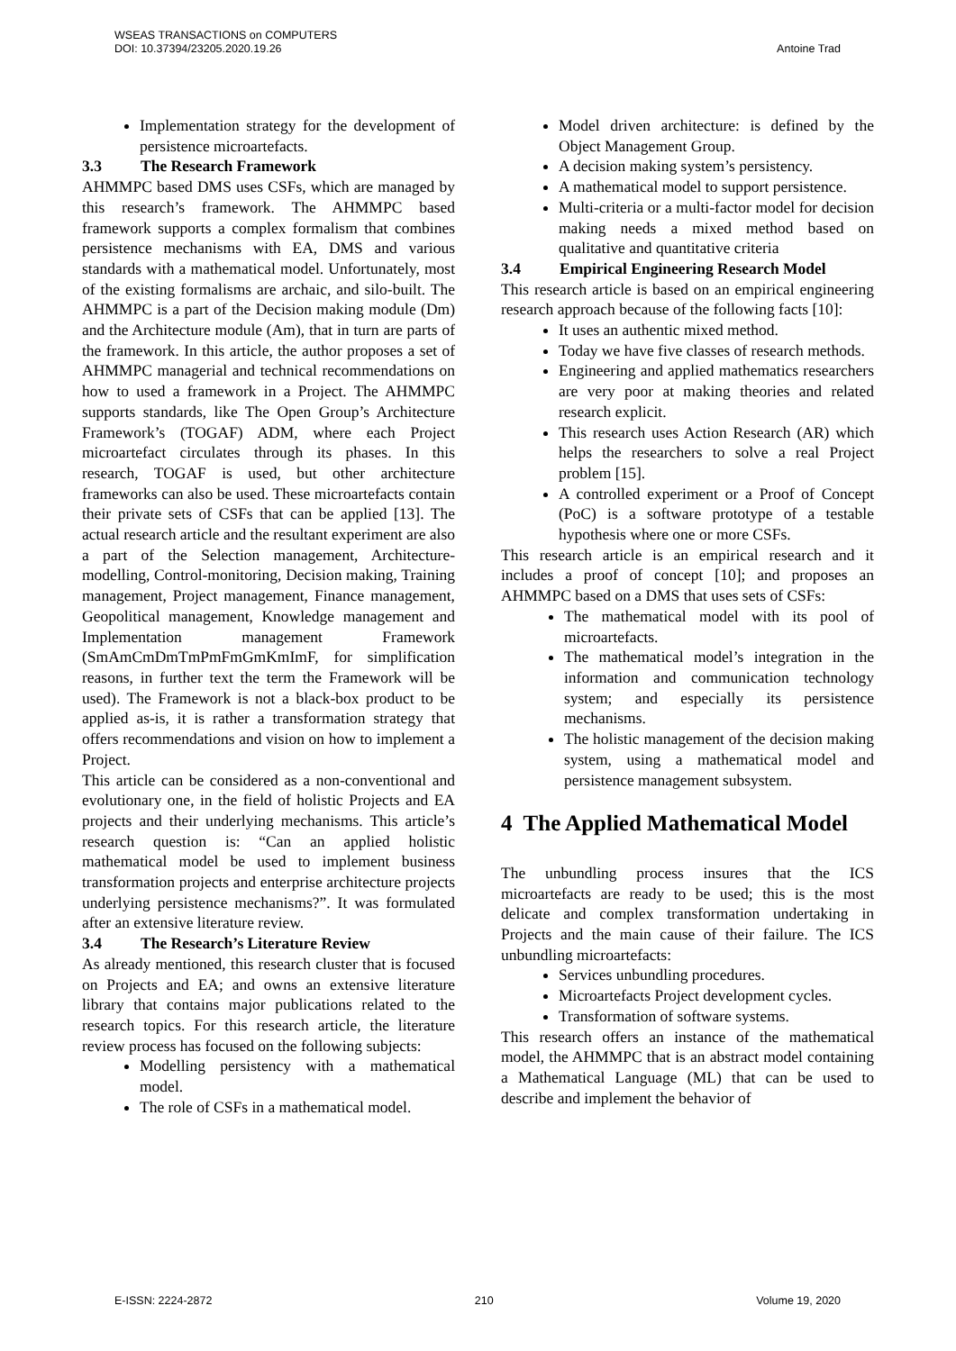WSEAS TRANSACTIONS on COMPUTERS
DOI: 10.37394/23205.2020.19.26
Antoine Trad
Implementation strategy for the development of persistence microartefacts.
3.3 The Research Framework
AHMMPC based DMS uses CSFs, which are managed by this research’s framework. The AHMMPC based framework supports a complex formalism that combines persistence mechanisms with EA, DMS and various standards with a mathematical model. Unfortunately, most of the existing formalisms are archaic, and silo-built. The AHMMPC is a part of the Decision making module (Dm) and the Architecture module (Am), that in turn are parts of the framework. In this article, the author proposes a set of AHMMPC managerial and technical recommendations on how to used a framework in a Project. The AHMMPC supports standards, like The Open Group’s Architecture Framework’s (TOGAF) ADM, where each Project microartefact circulates through its phases. In this research, TOGAF is used, but other architecture frameworks can also be used. These microartefacts contain their private sets of CSFs that can be applied [13]. The actual research article and the resultant experiment are also a part of the Selection management, Architecture-modelling, Control-monitoring, Decision making, Training management, Project management, Finance management, Geopolitical management, Knowledge management and Implementation management Framework (SmAmCmDmTmPmFmGmKmImF, for simplification reasons, in further text the term the Framework will be used). The Framework is not a black-box product to be applied as-is, it is rather a transformation strategy that offers recommendations and vision on how to implement a Project.
This article can be considered as a non-conventional and evolutionary one, in the field of holistic Projects and EA projects and their underlying mechanisms. This article’s research question is: “Can an applied holistic mathematical model be used to implement business transformation projects and enterprise architecture projects underlying persistence mechanisms?”. It was formulated after an extensive literature review.
3.4 The Research’s Literature Review
As already mentioned, this research cluster that is focused on Projects and EA; and owns an extensive literature library that contains major publications related to the research topics. For this research article, the literature review process has focused on the following subjects:
Modelling persistency with a mathematical model.
The role of CSFs in a mathematical model.
Model driven architecture: is defined by the Object Management Group.
A decision making system’s persistency.
A mathematical model to support persistence.
Multi-criteria or a multi-factor model for decision making needs a mixed method based on qualitative and quantitative criteria
3.4 Empirical Engineering Research Model
This research article is based on an empirical engineering research approach because of the following facts [10]:
It uses an authentic mixed method.
Today we have five classes of research methods.
Engineering and applied mathematics researchers are very poor at making theories and related research explicit.
This research uses Action Research (AR) which helps the researchers to solve a real Project problem [15].
A controlled experiment or a Proof of Concept (PoC) is a software prototype of a testable hypothesis where one or more CSFs.
This research article is an empirical research and it includes a proof of concept [10]; and proposes an AHMMPC based on a DMS that uses sets of CSFs:
The mathematical model with its pool of microartefacts.
The mathematical model’s integration in the information and communication technology system; and especially its persistence mechanisms.
The holistic management of the decision making system, using a mathematical model and persistence management subsystem.
4 The Applied Mathematical Model
The unbundling process insures that the ICS microartefacts are ready to be used; this is the most delicate and complex transformation undertaking in Projects and the main cause of their failure. The ICS unbundling microartefacts:
Services unbundling procedures.
Microartefacts Project development cycles.
Transformation of software systems.
This research offers an instance of the mathematical model, the AHMMPC that is an abstract model containing a Mathematical Language (ML) that can be used to describe and implement the behavior of
E-ISSN: 2224-2872 210 Volume 19, 2020